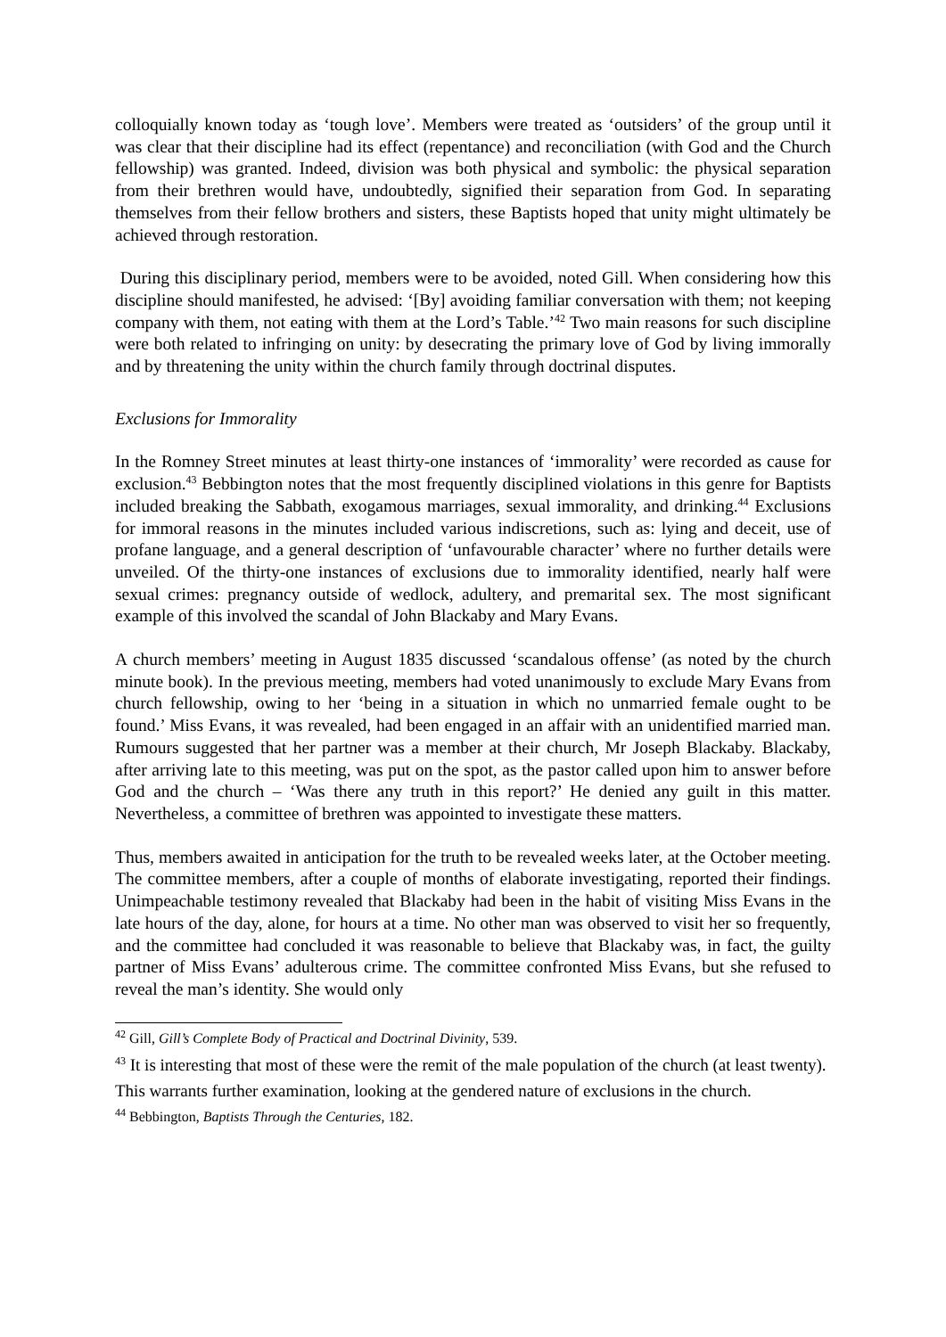colloquially known today as ‘tough love’. Members were treated as ‘outsiders’ of the group until it was clear that their discipline had its effect (repentance) and reconciliation (with God and the Church fellowship) was granted. Indeed, division was both physical and symbolic: the physical separation from their brethren would have, undoubtedly, signified their separation from God. In separating themselves from their fellow brothers and sisters, these Baptists hoped that unity might ultimately be achieved through restoration.
During this disciplinary period, members were to be avoided, noted Gill. When considering how this discipline should manifested, he advised: ‘[By] avoiding familiar conversation with them; not keeping company with them, not eating with them at the Lord’s Table.’<sup>42</sup> Two main reasons for such discipline were both related to infringing on unity: by desecrating the primary love of God by living immorally and by threatening the unity within the church family through doctrinal disputes.
Exclusions for Immorality
In the Romney Street minutes at least thirty-one instances of ‘immorality’ were recorded as cause for exclusion.<sup>43</sup> Bebbington notes that the most frequently disciplined violations in this genre for Baptists included breaking the Sabbath, exogamous marriages, sexual immorality, and drinking.<sup>44</sup> Exclusions for immoral reasons in the minutes included various indiscretions, such as: lying and deceit, use of profane language, and a general description of ‘unfavourable character’ where no further details were unveiled. Of the thirty-one instances of exclusions due to immorality identified, nearly half were sexual crimes: pregnancy outside of wedlock, adultery, and premarital sex. The most significant example of this involved the scandal of John Blackaby and Mary Evans.
A church members’ meeting in August 1835 discussed ‘scandalous offense’ (as noted by the church minute book). In the previous meeting, members had voted unanimously to exclude Mary Evans from church fellowship, owing to her ‘being in a situation in which no unmarried female ought to be found.’ Miss Evans, it was revealed, had been engaged in an affair with an unidentified married man. Rumours suggested that her partner was a member at their church, Mr Joseph Blackaby. Blackaby, after arriving late to this meeting, was put on the spot, as the pastor called upon him to answer before God and the church – ‘Was there any truth in this report?’ He denied any guilt in this matter. Nevertheless, a committee of brethren was appointed to investigate these matters.
Thus, members awaited in anticipation for the truth to be revealed weeks later, at the October meeting. The committee members, after a couple of months of elaborate investigating, reported their findings. Unimpeachable testimony revealed that Blackaby had been in the habit of visiting Miss Evans in the late hours of the day, alone, for hours at a time. No other man was observed to visit her so frequently, and the committee had concluded it was reasonable to believe that Blackaby was, in fact, the guilty partner of Miss Evans’ adulterous crime. The committee confronted Miss Evans, but she refused to reveal the man’s identity. She would only
<sup>42</sup> Gill, Gill’s Complete Body of Practical and Doctrinal Divinity, 539.
<sup>43</sup> It is interesting that most of these were the remit of the male population of the church (at least twenty). This warrants further examination, looking at the gendered nature of exclusions in the church.
<sup>44</sup> Bebbington, Baptists Through the Centuries, 182.